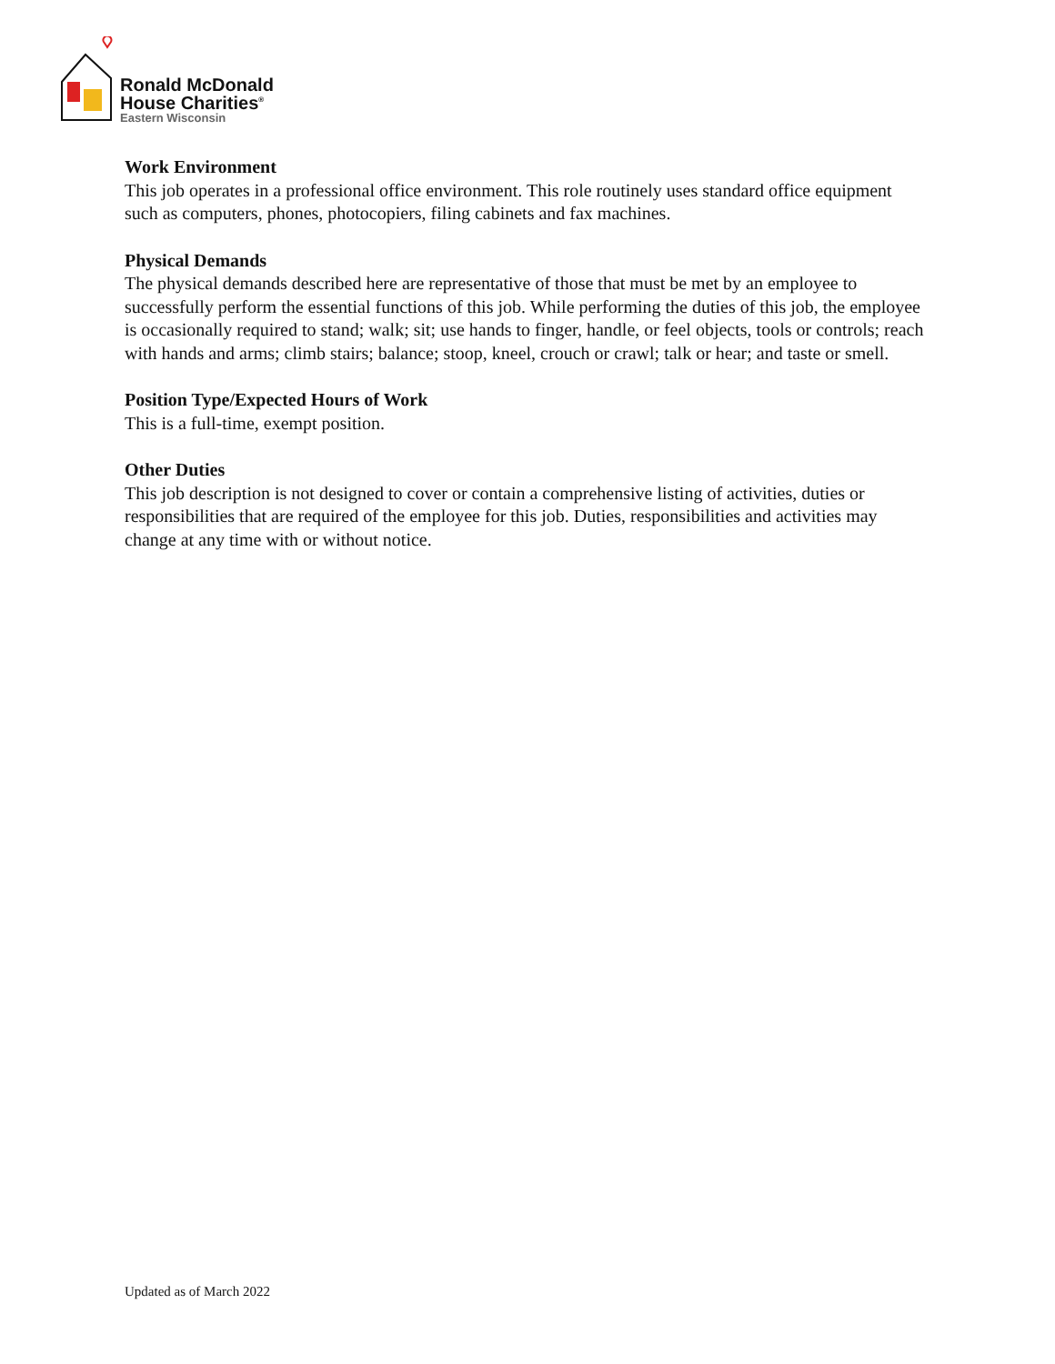Ronald McDonald
House Charities<sup>®</sup>
Eastern Wisconsin
Work Environment
This job operates in a professional office environment. This role routinely uses standard office equipment such as computers, phones, photocopiers, filing cabinets and fax machines.
Physical Demands
The physical demands described here are representative of those that must be met by an employee to successfully perform the essential functions of this job. While performing the duties of this job, the employee is occasionally required to stand; walk; sit; use hands to finger, handle, or feel objects, tools or controls; reach with hands and arms; climb stairs; balance; stoop, kneel, crouch or crawl; talk or hear; and taste or smell.
Position Type/Expected Hours of Work
This is a full-time, exempt position.
Other Duties
This job description is not designed to cover or contain a comprehensive listing of activities, duties or responsibilities that are required of the employee for this job. Duties, responsibilities and activities may change at any time with or without notice.
Updated as of March 2022